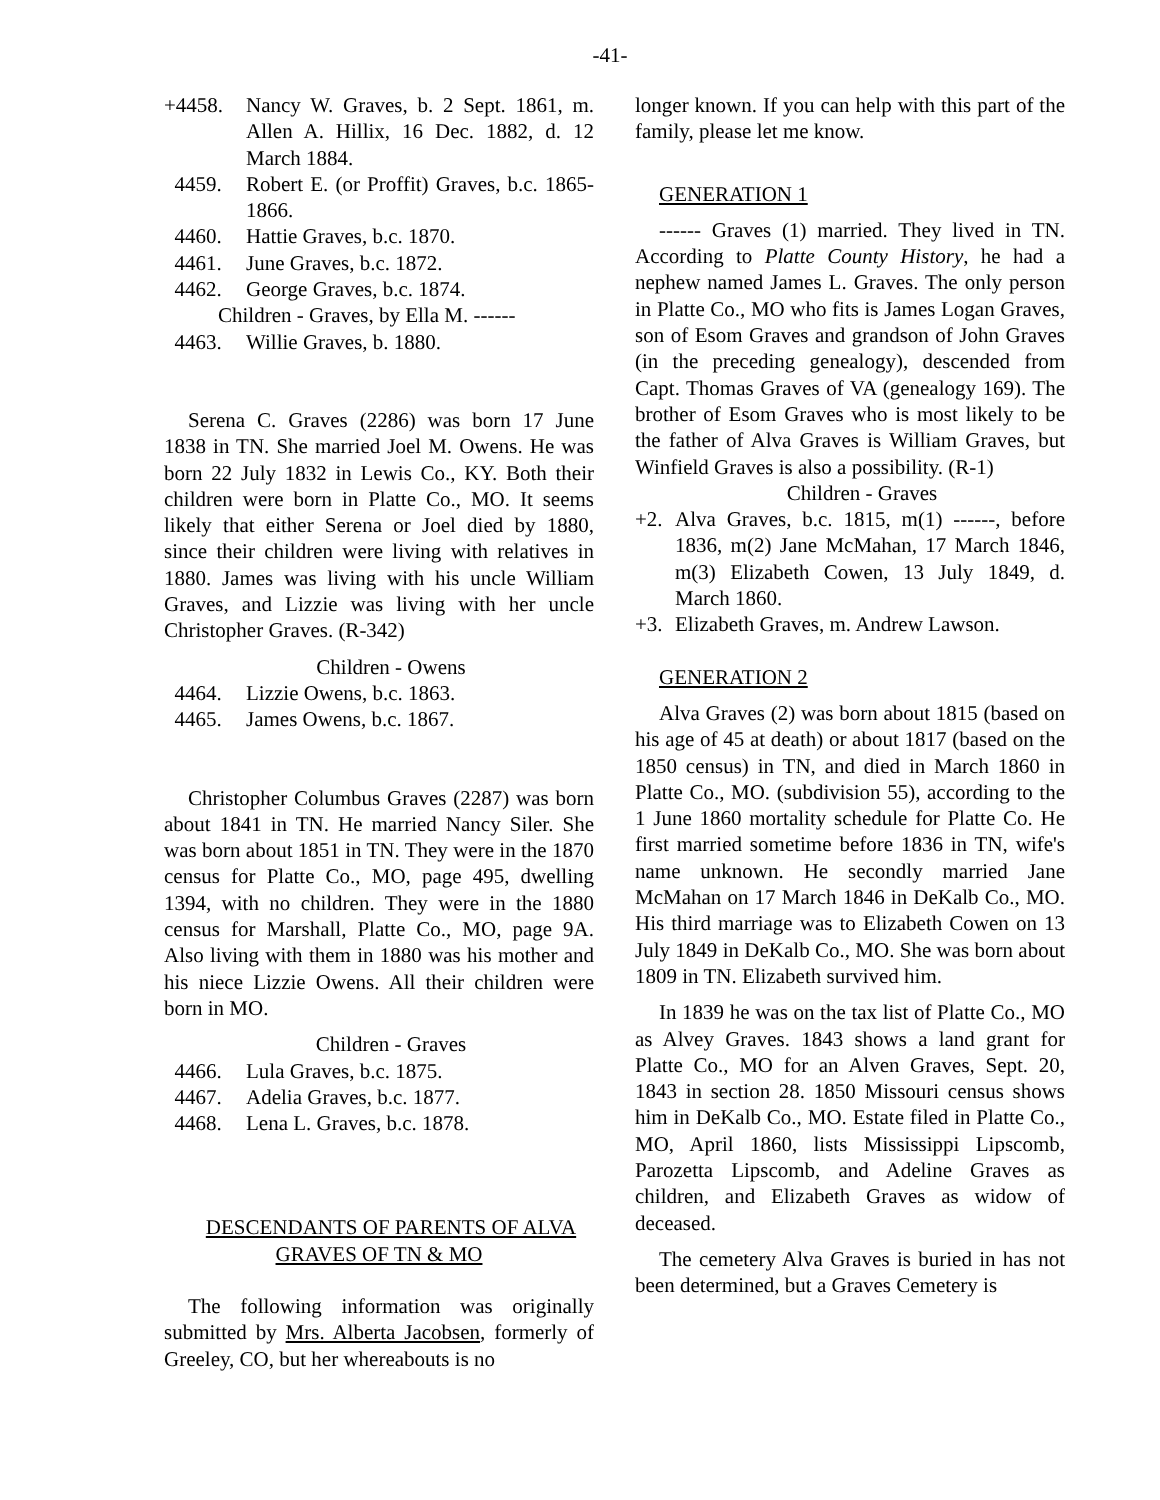-41-
+4458. Nancy W. Graves, b. 2 Sept. 1861, m. Allen A. Hillix, 16 Dec. 1882, d. 12 March 1884.
4459. Robert E. (or Proffit) Graves, b.c. 1865-1866.
4460. Hattie Graves, b.c. 1870.
4461. June Graves, b.c. 1872.
4462. George Graves, b.c. 1874.
Children - Graves, by Ella M. ------
4463. Willie Graves, b. 1880.
Serena C. Graves (2286) was born 17 June 1838 in TN. She married Joel M. Owens. He was born 22 July 1832 in Lewis Co., KY. Both their children were born in Platte Co., MO. It seems likely that either Serena or Joel died by 1880, since their children were living with relatives in 1880. James was living with his uncle William Graves, and Lizzie was living with her uncle Christopher Graves. (R-342)
Children - Owens
4464. Lizzie Owens, b.c. 1863.
4465. James Owens, b.c. 1867.
Christopher Columbus Graves (2287) was born about 1841 in TN. He married Nancy Siler. She was born about 1851 in TN. They were in the 1870 census for Platte Co., MO, page 495, dwelling 1394, with no children. They were in the 1880 census for Marshall, Platte Co., MO, page 9A. Also living with them in 1880 was his mother and his niece Lizzie Owens. All their children were born in MO.
Children - Graves
4466. Lula Graves, b.c. 1875.
4467. Adelia Graves, b.c. 1877.
4468. Lena L. Graves, b.c. 1878.
DESCENDANTS OF PARENTS OF ALVA GRAVES OF TN & MO
The following information was originally submitted by Mrs. Alberta Jacobsen, formerly of Greeley, CO, but her whereabouts is no
longer known. If you can help with this part of the family, please let me know.
GENERATION 1
------ Graves (1) married. They lived in TN. According to Platte County History, he had a nephew named James L. Graves. The only person in Platte Co., MO who fits is James Logan Graves, son of Esom Graves and grandson of John Graves (in the preceding genealogy), descended from Capt. Thomas Graves of VA (genealogy 169). The brother of Esom Graves who is most likely to be the father of Alva Graves is William Graves, but Winfield Graves is also a possibility. (R-1)
Children - Graves
+2. Alva Graves, b.c. 1815, m(1) ------, before 1836, m(2) Jane McMahan, 17 March 1846, m(3) Elizabeth Cowen, 13 July 1849, d. March 1860.
+3. Elizabeth Graves, m. Andrew Lawson.
GENERATION 2
Alva Graves (2) was born about 1815 (based on his age of 45 at death) or about 1817 (based on the 1850 census) in TN, and died in March 1860 in Platte Co., MO. (subdivision 55), according to the 1 June 1860 mortality schedule for Platte Co. He first married sometime before 1836 in TN, wife's name unknown. He secondly married Jane McMahan on 17 March 1846 in DeKalb Co., MO. His third marriage was to Elizabeth Cowen on 13 July 1849 in DeKalb Co., MO. She was born about 1809 in TN. Elizabeth survived him.
In 1839 he was on the tax list of Platte Co., MO as Alvey Graves. 1843 shows a land grant for Platte Co., MO for an Alven Graves, Sept. 20, 1843 in section 28. 1850 Missouri census shows him in DeKalb Co., MO. Estate filed in Platte Co., MO, April 1860, lists Mississippi Lipscomb, Parozetta Lipscomb, and Adeline Graves as children, and Elizabeth Graves as widow of deceased.
The cemetery Alva Graves is buried in has not been determined, but a Graves Cemetery is